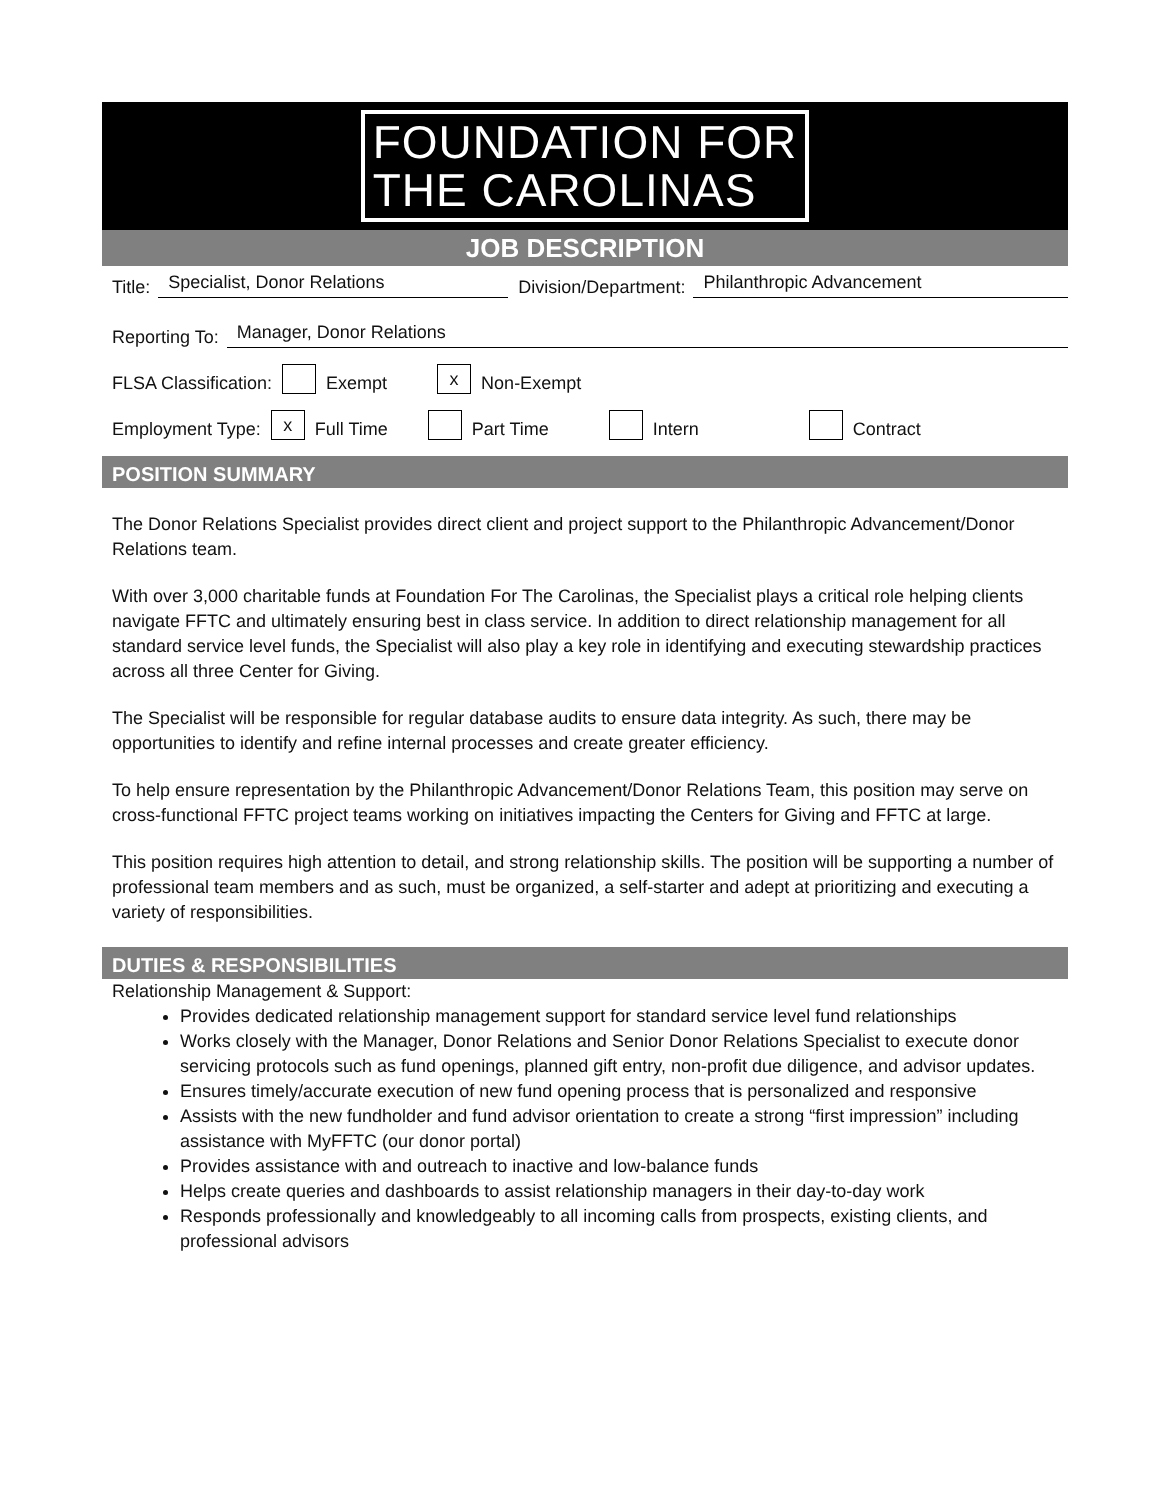FOUNDATION FOR
THE CAROLINAS
JOB DESCRIPTION
Title: Specialist, Donor Relations Division/Department: Philanthropic Advancement
Reporting To: Manager, Donor Relations
FLSA Classification: Exempt x Non-Exempt
Employment Type: x Full Time Part Time Intern Contract
POSITION SUMMARY
The Donor Relations Specialist provides direct client and project support to the Philanthropic Advancement/Donor Relations team.
With over 3,000 charitable funds at Foundation For The Carolinas, the Specialist plays a critical role helping clients navigate FFTC and ultimately ensuring best in class service. In addition to direct relationship management for all standard service level funds, the Specialist will also play a key role in identifying and executing stewardship practices across all three Center for Giving.
The Specialist will be responsible for regular database audits to ensure data integrity. As such, there may be opportunities to identify and refine internal processes and create greater efficiency.
To help ensure representation by the Philanthropic Advancement/Donor Relations Team, this position may serve on cross-functional FFTC project teams working on initiatives impacting the Centers for Giving and FFTC at large.
This position requires high attention to detail, and strong relationship skills. The position will be supporting a number of professional team members and as such, must be organized, a self-starter and adept at prioritizing and executing a variety of responsibilities.
DUTIES & RESPONSIBILITIES
Relationship Management & Support:
Provides dedicated relationship management support for standard service level fund relationships
Works closely with the Manager, Donor Relations and Senior Donor Relations Specialist to execute donor servicing protocols such as fund openings, planned gift entry, non-profit due diligence, and advisor updates.
Ensures timely/accurate execution of new fund opening process that is personalized and responsive
Assists with the new fundholder and fund advisor orientation to create a strong “first impression” including assistance with MyFFTC (our donor portal)
Provides assistance with and outreach to inactive and low-balance funds
Helps create queries and dashboards to assist relationship managers in their day-to-day work
Responds professionally and knowledgeably to all incoming calls from prospects, existing clients, and professional advisors